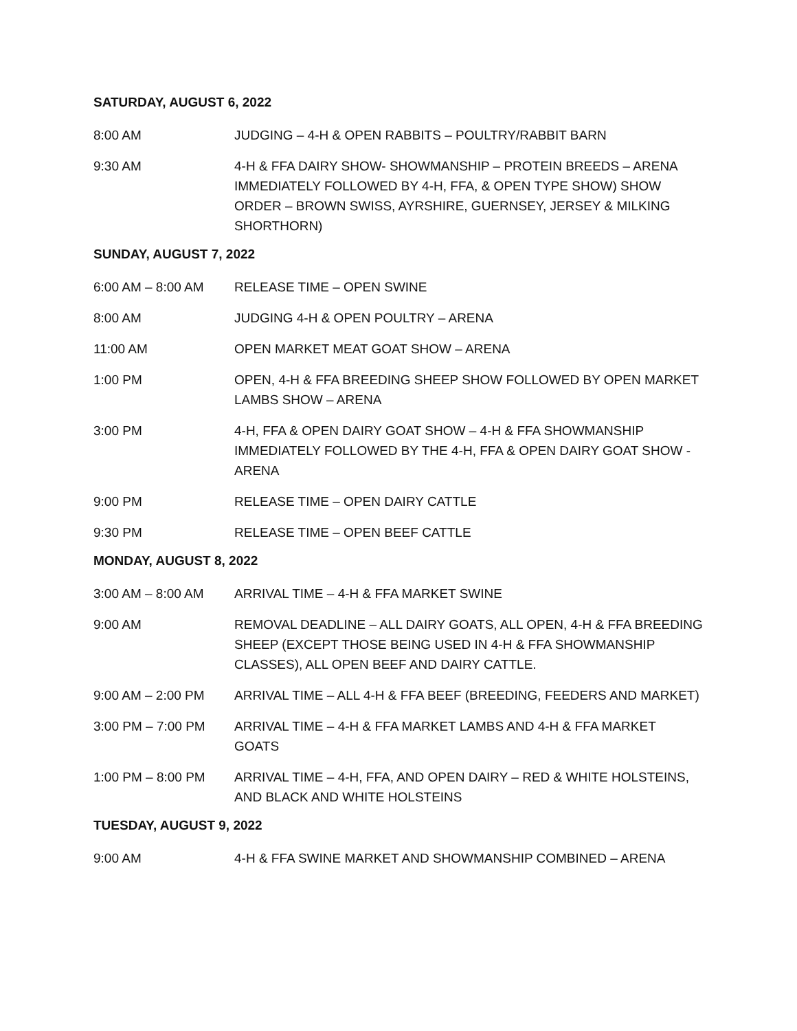SATURDAY, AUGUST 6, 2022
8:00 AM JUDGING – 4-H & OPEN RABBITS – POULTRY/RABBIT BARN
9:30 AM 4-H & FFA DAIRY SHOW- SHOWMANSHIP – PROTEIN BREEDS – ARENA IMMEDIATELY FOLLOWED BY 4-H, FFA, & OPEN TYPE SHOW) SHOW ORDER – BROWN SWISS, AYRSHIRE, GUERNSEY, JERSEY & MILKING SHORTHORN)
SUNDAY, AUGUST 7, 2022
6:00 AM – 8:00 AM RELEASE TIME – OPEN SWINE
8:00 AM JUDGING 4-H & OPEN POULTRY – ARENA
11:00 AM OPEN MARKET MEAT GOAT SHOW – ARENA
1:00 PM OPEN, 4-H & FFA BREEDING SHEEP SHOW FOLLOWED BY OPEN MARKET LAMBS SHOW – ARENA
3:00 PM 4-H, FFA & OPEN DAIRY GOAT SHOW – 4-H & FFA SHOWMANSHIP IMMEDIATELY FOLLOWED BY THE 4-H, FFA & OPEN DAIRY GOAT SHOW - ARENA
9:00 PM RELEASE TIME – OPEN DAIRY CATTLE
9:30 PM RELEASE TIME – OPEN BEEF CATTLE
MONDAY, AUGUST 8, 2022
3:00 AM – 8:00 AM ARRIVAL TIME – 4-H & FFA MARKET SWINE
9:00 AM REMOVAL DEADLINE – ALL DAIRY GOATS, ALL OPEN, 4-H & FFA BREEDING SHEEP (EXCEPT THOSE BEING USED IN 4-H & FFA SHOWMANSHIP CLASSES), ALL OPEN BEEF AND DAIRY CATTLE.
9:00 AM – 2:00 PM ARRIVAL TIME – ALL 4-H & FFA BEEF (BREEDING, FEEDERS AND MARKET)
3:00 PM – 7:00 PM ARRIVAL TIME – 4-H & FFA MARKET LAMBS AND 4-H & FFA MARKET GOATS
1:00 PM – 8:00 PM ARRIVAL TIME – 4-H, FFA, AND OPEN DAIRY – RED & WHITE HOLSTEINS, AND BLACK AND WHITE HOLSTEINS
TUESDAY, AUGUST 9, 2022
9:00 AM 4-H & FFA SWINE MARKET AND SHOWMANSHIP COMBINED – ARENA